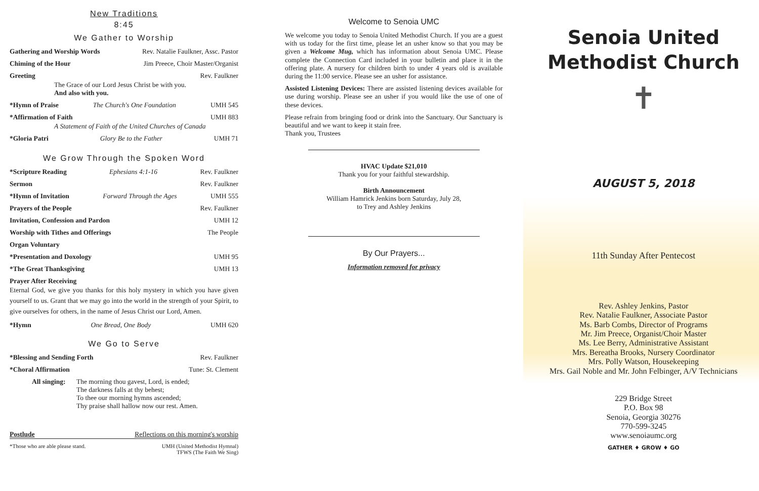New Traditions
8:45
We Gather to Worship
Gathering and Worship Words Rev. Natalie Faulkner, Assc. Pastor
Chiming of the Hour Jim Preece, Choir Master/Organist
Greeting Rev. Faulkner
The Grace of our Lord Jesus Christ be with you.
And also with you.
*Hymn of Praise The Church's One Foundation UMH 545
*Affirmation of Faith UMH 883
A Statement of Faith of the United Churches of Canada
*Gloria Patri Glory Be to the Father UMH 71
We Grow Through the Spoken Word
*Scripture Reading Ephesians 4:1-16 Rev. Faulkner
Sermon Rev. Faulkner
*Hymn of Invitation Forward Through the Ages UMH 555
Prayers of the People Rev. Faulkner
Invitation, Confession and Pardon UMH 12
Worship with Tithes and Offerings The People
Organ Voluntary
*Presentation and Doxology UMH 95
*The Great Thanksgiving UMH 13
Prayer After Receiving
Eternal God, we give you thanks for this holy mystery in which you have given yourself to us. Grant that we may go into the world in the strength of your Spirit, to give ourselves for others, in the name of Jesus Christ our Lord, Amen.
*Hymn One Bread, One Body UMH 620
We Go to Serve
*Blessing and Sending Forth Rev. Faulkner
*Choral Affirmation Tune: St. Clement
All singing:
The morning thou gavest, Lord, is ended;
The darkness falls at thy behest;
To thee our morning hymns ascended;
Thy praise shall hallow now our rest. Amen.
Postlude Reflections on this morning's worship
*Those who are able please stand. UMH (United Methodist Hymnal)
TFWS (The Faith We Sing)
Welcome to Senoia UMC
We welcome you today to Senoia United Methodist Church. If you are a guest with us today for the first time, please let an usher know so that you may be given a Welcome Mug, which has information about Senoia UMC. Please complete the Connection Card included in your bulletin and place it in the offering plate. A nursery for children birth to under 4 years old is available during the 11:00 service. Please see an usher for assistance.
Assisted Listening Devices: There are assisted listening devices available for use during worship. Please see an usher if you would like the use of one of these devices.
Please refrain from bringing food or drink into the Sanctuary. Our Sanctuary is beautiful and we want to keep it stain free.
Thank you, Trustees
HVAC Update $21,010
Thank you for your faithful stewardship.
Birth Announcement
William Hamrick Jenkins born Saturday, July 28,
to Trey and Ashley Jenkins
By Our Prayers...
Information removed for privacy
Senoia United
Methodist Church
✝
AUGUST 5, 2018
11th Sunday After Pentecost
Rev. Ashley Jenkins, Pastor
Rev. Natalie Faulkner, Associate Pastor
Ms. Barb Combs, Director of Programs
Mr. Jim Preece, Organist/Choir Master
Ms. Lee Berry, Administrative Assistant
Mrs. Bereatha Brooks, Nursery Coordinator
Mrs. Polly Watson, Housekeeping
Mrs. Gail Noble and Mr. John Felbinger, A/V Technicians
229 Bridge Street
P.O. Box 98
Senoia, Georgia 30276
770-599-3245
www.senoiaumc.org
GATHER ♦ GROW ♦ GO